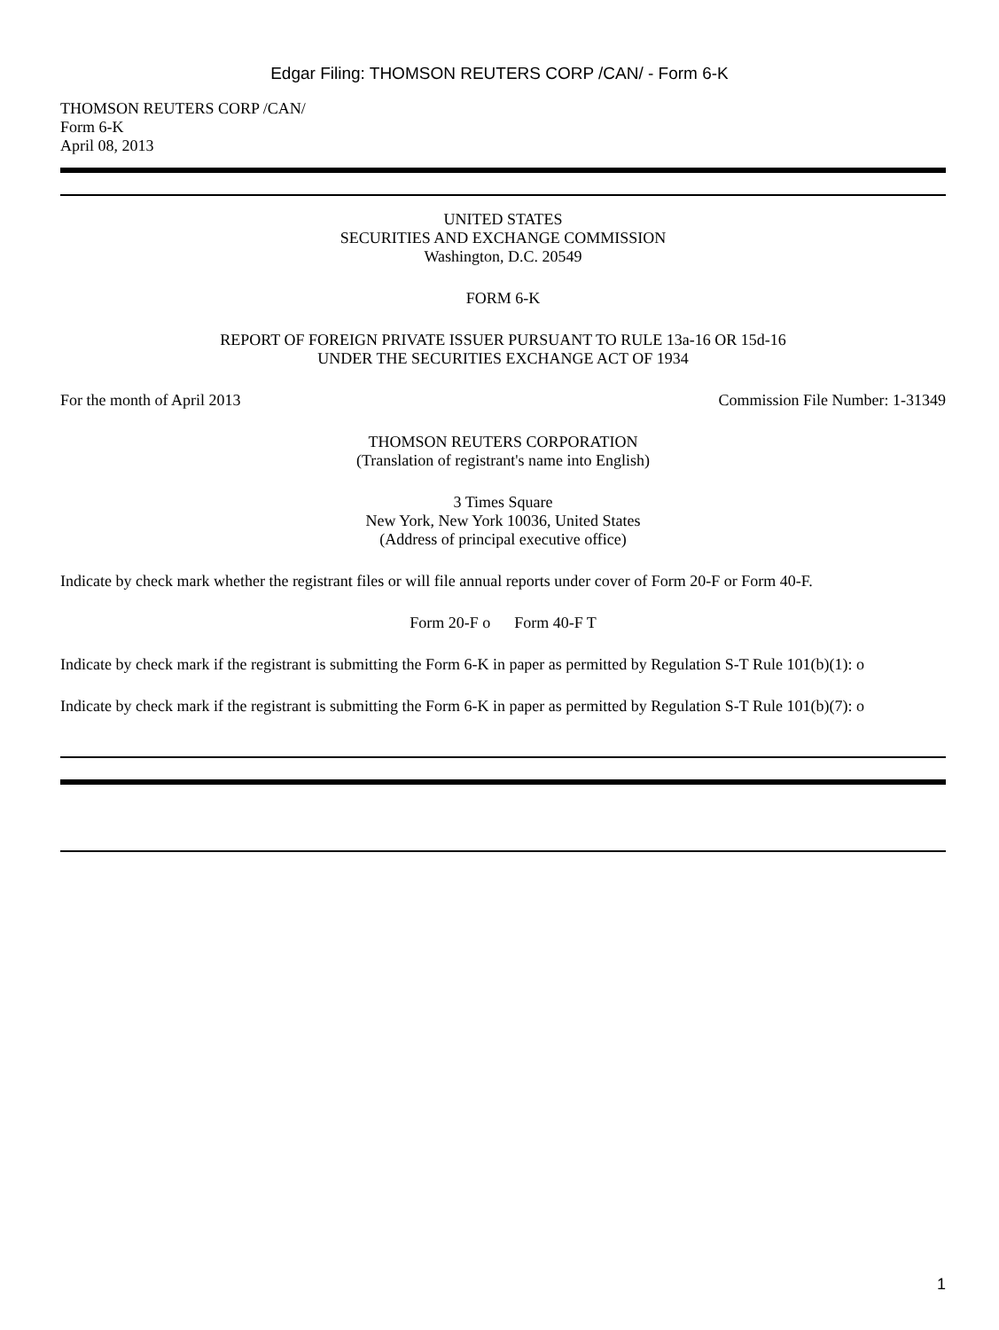Edgar Filing: THOMSON REUTERS CORP /CAN/ - Form 6-K
THOMSON REUTERS CORP /CAN/
Form 6-K
April 08, 2013
UNITED STATES
SECURITIES AND EXCHANGE COMMISSION
Washington, D.C. 20549
FORM 6-K
REPORT OF FOREIGN PRIVATE ISSUER PURSUANT TO RULE 13a-16 OR 15d-16
UNDER THE SECURITIES EXCHANGE ACT OF 1934
For the month of April 2013 Commission File Number: 1-31349
THOMSON REUTERS CORPORATION
(Translation of registrant's name into English)
3 Times Square
New York, New York 10036, United States
(Address of principal executive office)
Indicate by check mark whether the registrant files or will file annual reports under cover of Form 20-F or Form 40-F.
Form 20-F o Form 40-F T
Indicate by check mark if the registrant is submitting the Form 6-K in paper as permitted by Regulation S-T Rule 101(b)(1): o
Indicate by check mark if the registrant is submitting the Form 6-K in paper as permitted by Regulation S-T Rule 101(b)(7): o
1